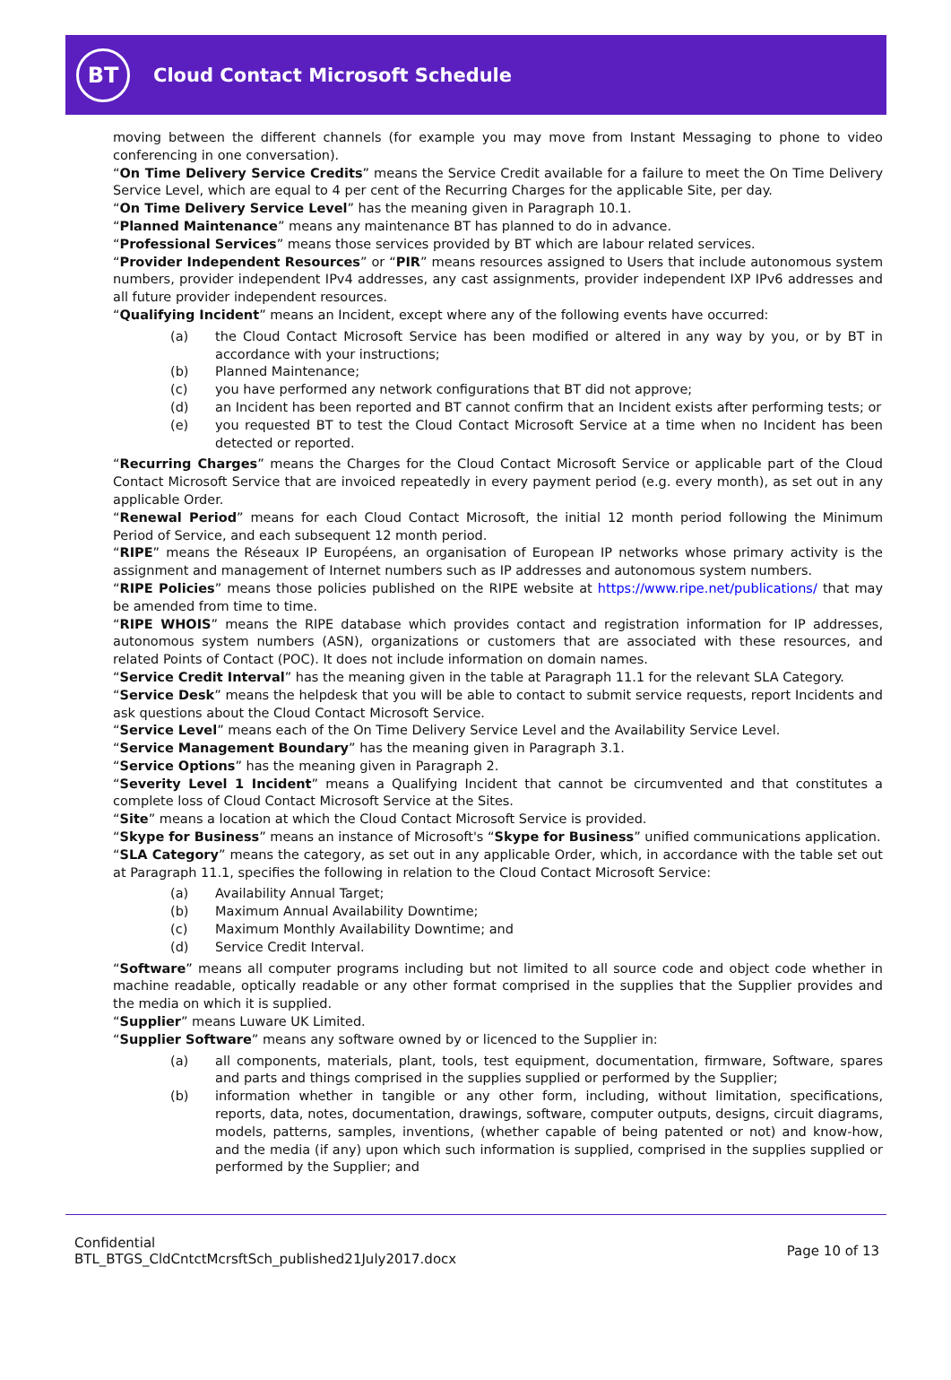BT
Cloud Contact Microsoft Schedule
moving between the different channels (for example you may move from Instant Messaging to phone to video conferencing in one conversation).
“On Time Delivery Service Credits” means the Service Credit available for a failure to meet the On Time Delivery Service Level, which are equal to 4 per cent of the Recurring Charges for the applicable Site, per day.
“On Time Delivery Service Level” has the meaning given in Paragraph 10.1.
“Planned Maintenance” means any maintenance BT has planned to do in advance.
“Professional Services” means those services provided by BT which are labour related services.
“Provider Independent Resources” or “PIR” means resources assigned to Users that include autonomous system numbers, provider independent IPv4 addresses, any cast assignments, provider independent IXP IPv6 addresses and all future provider independent resources.
“Qualifying Incident” means an Incident, except where any of the following events have occurred:
(a) the Cloud Contact Microsoft Service has been modified or altered in any way by you, or by BT in accordance with your instructions;
(b) Planned Maintenance;
(c) you have performed any network configurations that BT did not approve;
(d) an Incident has been reported and BT cannot confirm that an Incident exists after performing tests; or
(e) you requested BT to test the Cloud Contact Microsoft Service at a time when no Incident has been detected or reported.
“Recurring Charges” means the Charges for the Cloud Contact Microsoft Service or applicable part of the Cloud Contact Microsoft Service that are invoiced repeatedly in every payment period (e.g. every month), as set out in any applicable Order.
“Renewal Period” means for each Cloud Contact Microsoft, the initial 12 month period following the Minimum Period of Service, and each subsequent 12 month period.
“RIPE” means the Réseaux IP Européens, an organisation of European IP networks whose primary activity is the assignment and management of Internet numbers such as IP addresses and autonomous system numbers.
“RIPE Policies” means those policies published on the RIPE website at https://www.ripe.net/publications/ that may be amended from time to time.
“RIPE WHOIS” means the RIPE database which provides contact and registration information for IP addresses, autonomous system numbers (ASN), organizations or customers that are associated with these resources, and related Points of Contact (POC). It does not include information on domain names.
“Service Credit Interval” has the meaning given in the table at Paragraph 11.1 for the relevant SLA Category.
“Service Desk” means the helpdesk that you will be able to contact to submit service requests, report Incidents and ask questions about the Cloud Contact Microsoft Service.
“Service Level” means each of the On Time Delivery Service Level and the Availability Service Level.
“Service Management Boundary” has the meaning given in Paragraph 3.1.
“Service Options” has the meaning given in Paragraph 2.
“Severity Level 1 Incident” means a Qualifying Incident that cannot be circumvented and that constitutes a complete loss of Cloud Contact Microsoft Service at the Sites.
“Site” means a location at which the Cloud Contact Microsoft Service is provided.
“Skype for Business” means an instance of Microsoft's “Skype for Business” unified communications application.
“SLA Category” means the category, as set out in any applicable Order, which, in accordance with the table set out at Paragraph 11.1, specifies the following in relation to the Cloud Contact Microsoft Service:
(a) Availability Annual Target;
(b) Maximum Annual Availability Downtime;
(c) Maximum Monthly Availability Downtime; and
(d) Service Credit Interval.
“Software” means all computer programs including but not limited to all source code and object code whether in machine readable, optically readable or any other format comprised in the supplies that the Supplier provides and the media on which it is supplied.
“Supplier” means Luware UK Limited.
“Supplier Software” means any software owned by or licenced to the Supplier in:
(a) all components, materials, plant, tools, test equipment, documentation, firmware, Software, spares and parts and things comprised in the supplies supplied or performed by the Supplier;
(b) information whether in tangible or any other form, including, without limitation, specifications, reports, data, notes, documentation, drawings, software, computer outputs, designs, circuit diagrams, models, patterns, samples, inventions, (whether capable of being patented or not) and know-how, and the media (if any) upon which such information is supplied, comprised in the supplies supplied or performed by the Supplier; and
Confidential
BTL_BTGS_CldCntctMcrsftSch_published21July2017.docx
Page 10 of 13